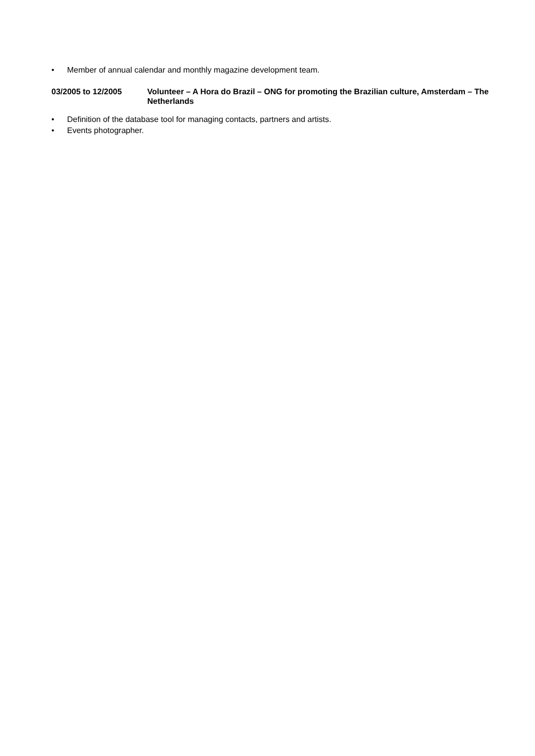• Member of annual calendar and monthly magazine development team.
03/2005 to 12/2005 Volunteer – A Hora do Brazil – ONG for promoting the Brazilian culture, Amsterdam – The Netherlands
• Definition of the database tool for managing contacts, partners and artists.
• Events photographer.